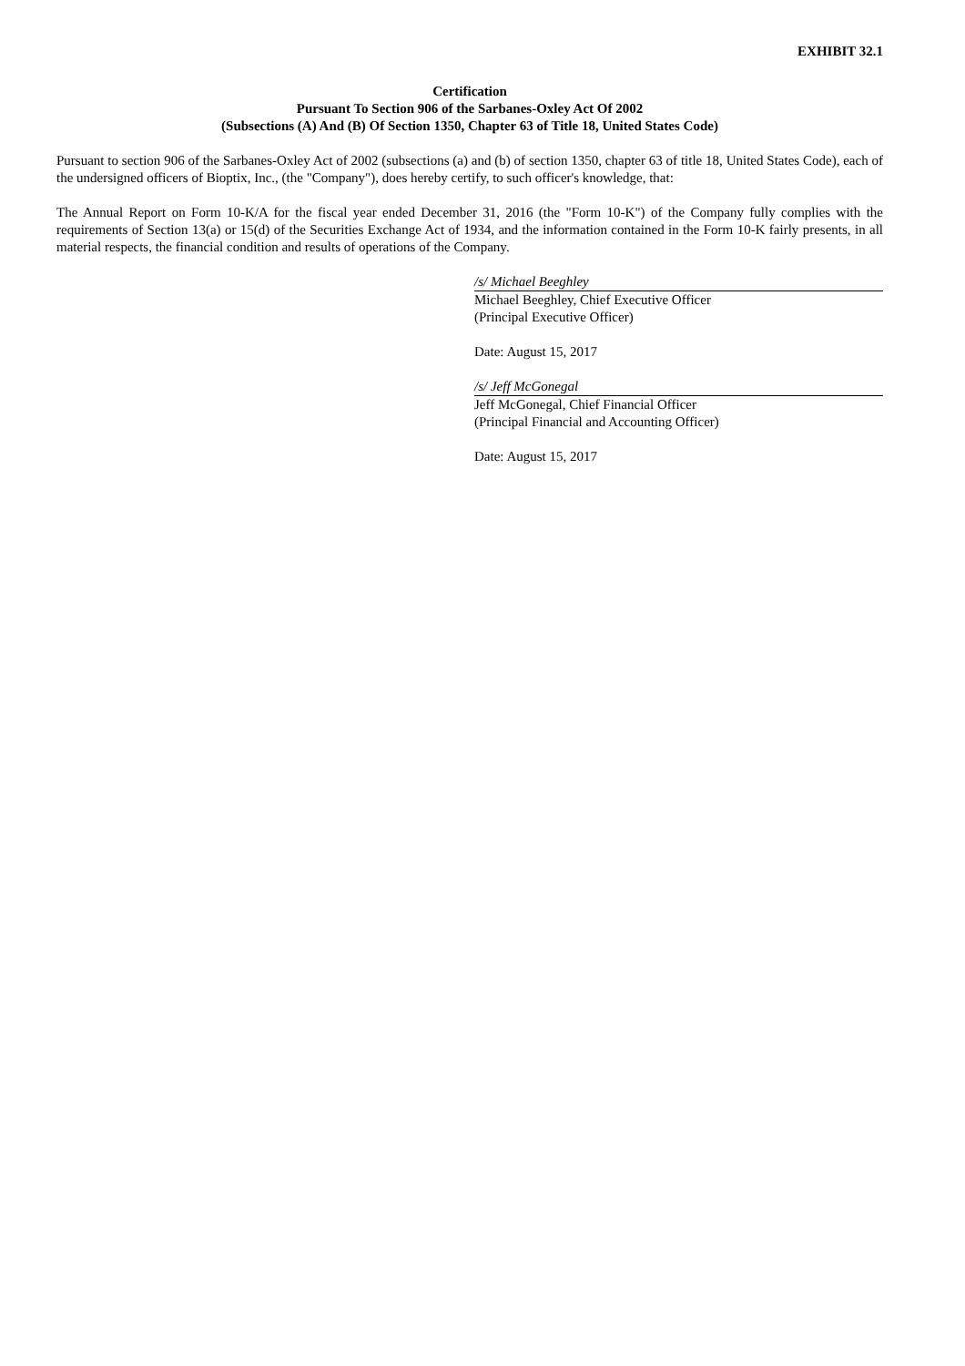EXHIBIT 32.1
Certification
Pursuant To Section 906 of the Sarbanes-Oxley Act Of 2002
(Subsections (A) And (B) Of Section 1350, Chapter 63 of Title 18, United States Code)
Pursuant to section 906 of the Sarbanes-Oxley Act of 2002 (subsections (a) and (b) of section 1350, chapter 63 of title 18, United States Code), each of the undersigned officers of Bioptix, Inc., (the "Company"), does hereby certify, to such officer's knowledge, that:
The Annual Report on Form 10-K/A for the fiscal year ended December 31, 2016 (the "Form 10-K") of the Company fully complies with the requirements of Section 13(a) or 15(d) of the Securities Exchange Act of 1934, and the information contained in the Form 10-K fairly presents, in all material respects, the financial condition and results of operations of the Company.
/s/ Michael Beeghley
Michael Beeghley, Chief Executive Officer
(Principal Executive Officer)
Date: August 15, 2017
/s/ Jeff McGonegal
Jeff McGonegal, Chief Financial Officer
(Principal Financial and Accounting Officer)
Date: August 15, 2017